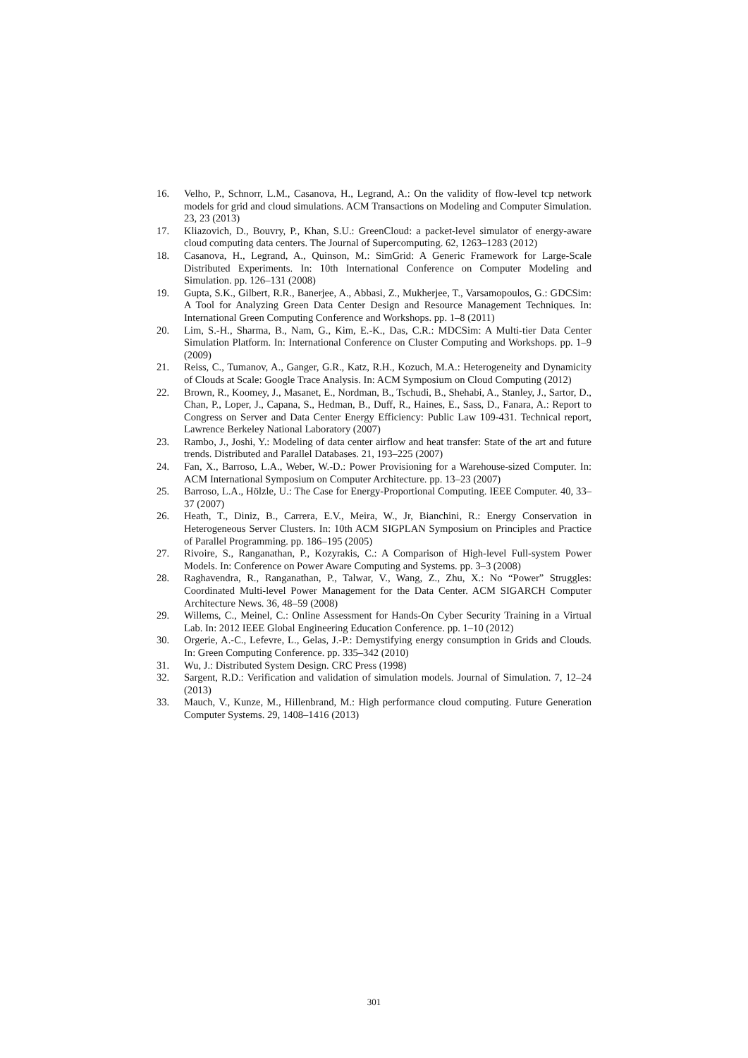16. Velho, P., Schnorr, L.M., Casanova, H., Legrand, A.: On the validity of flow-level tcp network models for grid and cloud simulations. ACM Transactions on Modeling and Computer Simulation. 23, 23 (2013)
17. Kliazovich, D., Bouvry, P., Khan, S.U.: GreenCloud: a packet-level simulator of energy-aware cloud computing data centers. The Journal of Supercomputing. 62, 1263–1283 (2012)
18. Casanova, H., Legrand, A., Quinson, M.: SimGrid: A Generic Framework for Large-Scale Distributed Experiments. In: 10th International Conference on Computer Modeling and Simulation. pp. 126–131 (2008)
19. Gupta, S.K., Gilbert, R.R., Banerjee, A., Abbasi, Z., Mukherjee, T., Varsamopoulos, G.: GDCSim: A Tool for Analyzing Green Data Center Design and Resource Management Techniques. In: International Green Computing Conference and Workshops. pp. 1–8 (2011)
20. Lim, S.-H., Sharma, B., Nam, G., Kim, E.-K., Das, C.R.: MDCSim: A Multi-tier Data Center Simulation Platform. In: International Conference on Cluster Computing and Workshops. pp. 1–9 (2009)
21. Reiss, C., Tumanov, A., Ganger, G.R., Katz, R.H., Kozuch, M.A.: Heterogeneity and Dynamicity of Clouds at Scale: Google Trace Analysis. In: ACM Symposium on Cloud Computing (2012)
22. Brown, R., Koomey, J., Masanet, E., Nordman, B., Tschudi, B., Shehabi, A., Stanley, J., Sartor, D., Chan, P., Loper, J., Capana, S., Hedman, B., Duff, R., Haines, E., Sass, D., Fanara, A.: Report to Congress on Server and Data Center Energy Efficiency: Public Law 109-431. Technical report, Lawrence Berkeley National Laboratory (2007)
23. Rambo, J., Joshi, Y.: Modeling of data center airflow and heat transfer: State of the art and future trends. Distributed and Parallel Databases. 21, 193–225 (2007)
24. Fan, X., Barroso, L.A., Weber, W.-D.: Power Provisioning for a Warehouse-sized Computer. In: ACM International Symposium on Computer Architecture. pp. 13–23 (2007)
25. Barroso, L.A., Hölzle, U.: The Case for Energy-Proportional Computing. IEEE Computer. 40, 33–37 (2007)
26. Heath, T., Diniz, B., Carrera, E.V., Meira, W., Jr, Bianchini, R.: Energy Conservation in Heterogeneous Server Clusters. In: 10th ACM SIGPLAN Symposium on Principles and Practice of Parallel Programming. pp. 186–195 (2005)
27. Rivoire, S., Ranganathan, P., Kozyrakis, C.: A Comparison of High-level Full-system Power Models. In: Conference on Power Aware Computing and Systems. pp. 3–3 (2008)
28. Raghavendra, R., Ranganathan, P., Talwar, V., Wang, Z., Zhu, X.: No “Power” Struggles: Coordinated Multi-level Power Management for the Data Center. ACM SIGARCH Computer Architecture News. 36, 48–59 (2008)
29. Willems, C., Meinel, C.: Online Assessment for Hands-On Cyber Security Training in a Virtual Lab. In: 2012 IEEE Global Engineering Education Conference. pp. 1–10 (2012)
30. Orgerie, A.-C., Lefevre, L., Gelas, J.-P.: Demystifying energy consumption in Grids and Clouds. In: Green Computing Conference. pp. 335–342 (2010)
31. Wu, J.: Distributed System Design. CRC Press (1998)
32. Sargent, R.D.: Verification and validation of simulation models. Journal of Simulation. 7, 12–24 (2013)
33. Mauch, V., Kunze, M., Hillenbrand, M.: High performance cloud computing. Future Generation Computer Systems. 29, 1408–1416 (2013)
301